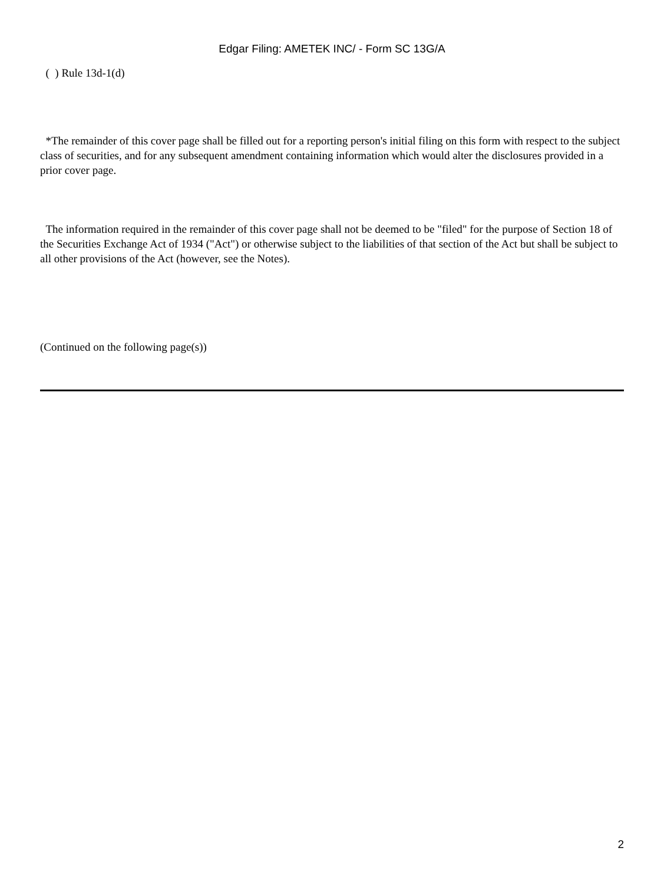Edgar Filing: AMETEK INC/ - Form SC 13G/A
( ) Rule 13d-1(d)
*The remainder of this cover page shall be filled out for a reporting person's initial filing on this form with respect to the subject class of securities, and for any subsequent amendment containing information which would alter the disclosures provided in a prior cover page.
The information required in the remainder of this cover page shall not be deemed to be "filed" for the purpose of Section 18 of the Securities Exchange Act of 1934 ("Act") or otherwise subject to the liabilities of that section of the Act but shall be subject to all other provisions of the Act (however, see the Notes).
(Continued on the following page(s))
2